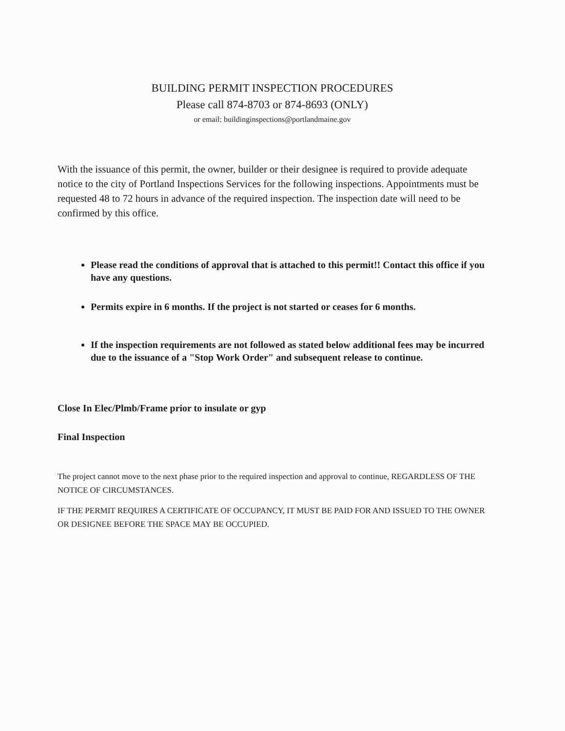BUILDING PERMIT INSPECTION PROCEDURES
Please call 874-8703 or 874-8693 (ONLY)
or email: buildinginspections@portlandmaine.gov
With the issuance of this permit, the owner, builder or their designee is required to provide adequate notice to the city of Portland Inspections Services for the following inspections. Appointments must be requested 48 to 72 hours in advance of the required inspection. The inspection date will need to be confirmed by this office.
Please read the conditions of approval that is attached to this permit!! Contact this office if you have any questions.
Permits expire in 6 months. If the project is not started or ceases for 6 months.
If the inspection requirements are not followed as stated below additional fees may be incurred due to the issuance of a "Stop Work Order" and subsequent release to continue.
Close In Elec/Plmb/Frame prior to insulate or gyp
Final Inspection
The project cannot move to the next phase prior to the required inspection and approval to continue, REGARDLESS OF THE NOTICE OF CIRCUMSTANCES.
IF THE PERMIT REQUIRES A CERTIFICATE OF OCCUPANCY, IT MUST BE PAID FOR AND ISSUED TO THE OWNER OR DESIGNEE BEFORE THE SPACE MAY BE OCCUPIED.